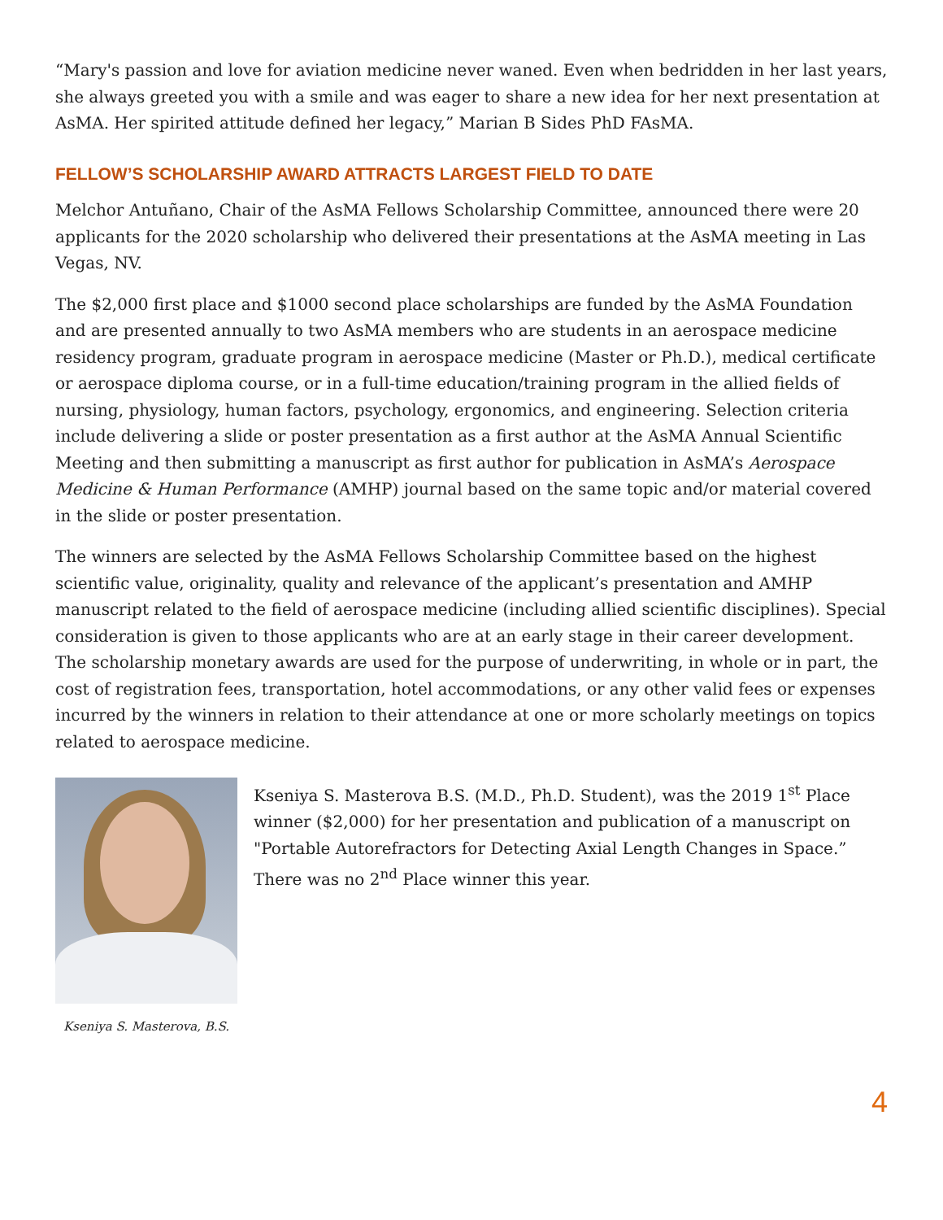“Mary's passion and love for aviation medicine never waned. Even when bedridden in her last years, she always greeted you with a smile and was eager to share a new idea for her next presentation at AsMA. Her spirited attitude defined her legacy,” Marian B Sides PhD FAsMA.
FELLOW’S SCHOLARSHIP AWARD ATTRACTS LARGEST FIELD TO DATE
Melchor Antuñano, Chair of the AsMA Fellows Scholarship Committee, announced there were 20 applicants for the 2020 scholarship who delivered their presentations at the AsMA meeting in Las Vegas, NV.
The $2,000 first place and $1000 second place scholarships are funded by the AsMA Foundation and are presented annually to two AsMA members who are students in an aerospace medicine residency program, graduate program in aerospace medicine (Master or Ph.D.), medical certificate or aerospace diploma course, or in a full-time education/training program in the allied fields of nursing, physiology, human factors, psychology, ergonomics, and engineering. Selection criteria include delivering a slide or poster presentation as a first author at the AsMA Annual Scientific Meeting and then submitting a manuscript as first author for publication in AsMA’s Aerospace Medicine & Human Performance (AMHP) journal based on the same topic and/or material covered in the slide or poster presentation.
The winners are selected by the AsMA Fellows Scholarship Committee based on the highest scientific value, originality, quality and relevance of the applicant’s presentation and AMHP manuscript related to the field of aerospace medicine (including allied scientific disciplines). Special consideration is given to those applicants who are at an early stage in their career development. The scholarship monetary awards are used for the purpose of underwriting, in whole or in part, the cost of registration fees, transportation, hotel accommodations, or any other valid fees or expenses incurred by the winners in relation to their attendance at one or more scholarly meetings on topics related to aerospace medicine.
Kseniya S. Masterova, B.S.
Kseniya S. Masterova B.S. (M.D., Ph.D. Student), was the 2019 1<sup>st</sup> Place winner ($2,000) for her presentation and publication of a manuscript on "Portable Autorefractors for Detecting Axial Length Changes in Space.” There was no 2<sup>nd</sup> Place winner this year.
4